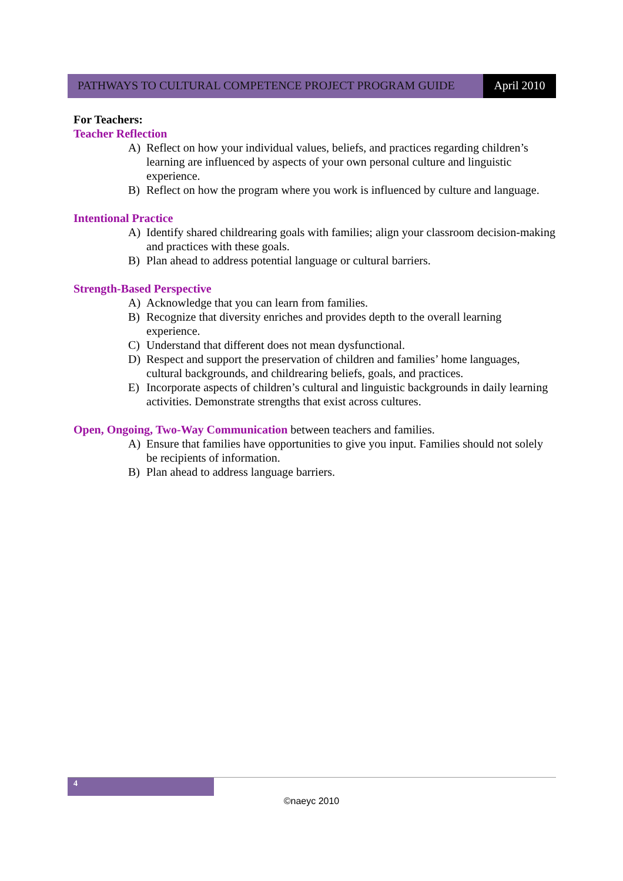PATHWAYS TO CULTURAL COMPETENCE PROJECT PROGRAM GUIDE
April 2010
For Teachers:
Teacher Reflection
A) Reflect on how your individual values, beliefs, and practices regarding children’s learning are influenced by aspects of your own personal culture and linguistic experience.
B) Reflect on how the program where you work is influenced by culture and language.
Intentional Practice
A) Identify shared childrearing goals with families; align your classroom decision-making and practices with these goals.
B) Plan ahead to address potential language or cultural barriers.
Strength-Based Perspective
A) Acknowledge that you can learn from families.
B) Recognize that diversity enriches and provides depth to the overall learning experience.
C) Understand that different does not mean dysfunctional.
D) Respect and support the preservation of children and families’ home languages, cultural backgrounds, and childrearing beliefs, goals, and practices.
E) Incorporate aspects of children’s cultural and linguistic backgrounds in daily learning activities. Demonstrate strengths that exist across cultures.
Open, Ongoing, Two-Way Communication between teachers and families.
A) Ensure that families have opportunities to give you input. Families should not solely be recipients of information.
B) Plan ahead to address language barriers.
4
©naeyc 2010